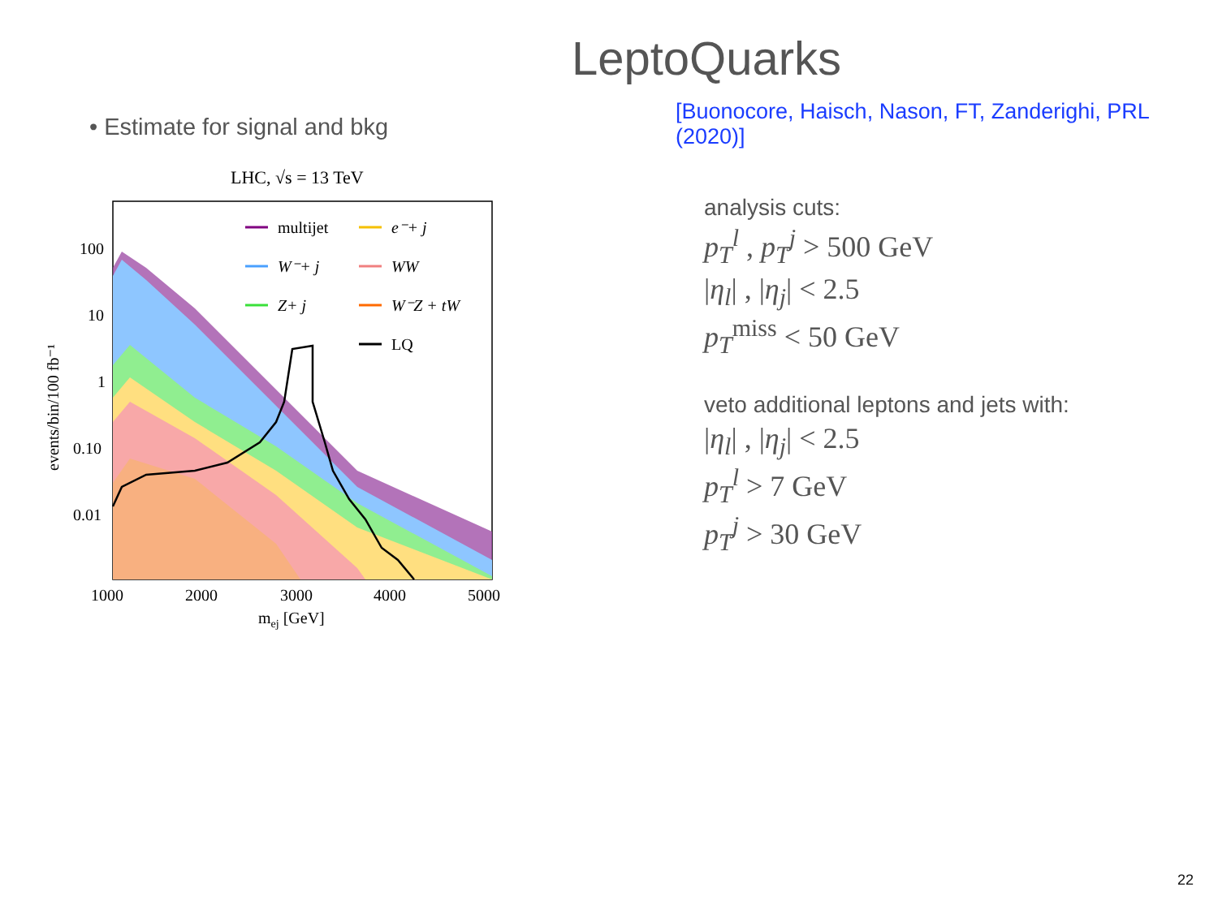LeptoQuarks
[Buonocore, Haisch, Nason, FT, Zanderighi, PRL (2020)]
• Estimate for signal and bkg
LHC, √s = 13 TeV
100
10
1
0.10
0.01
1000
2000
3000
4000
5000
mej [GeV]
events/bin/100 fb⁻¹
multijet
e⁻+ j
W⁻+ j
WW
Z+ j
W⁻Z + tW
LQ
analysis cuts:
p<sub>T</sub><sup>l</sup> , p<sub>T</sub><sup>j</sup> > 500 GeV
|η<sub>l</sub>| , |η<sub>j</sub>| < 2.5
p<sub>T</sub><sup>miss</sup> < 50 GeV
veto additional leptons and jets with:
|η<sub>l</sub>| , |η<sub>j</sub>| < 2.5
p<sub>T</sub><sup>l</sup> > 7 GeV
p<sub>T</sub><sup>j</sup> > 30 GeV
22